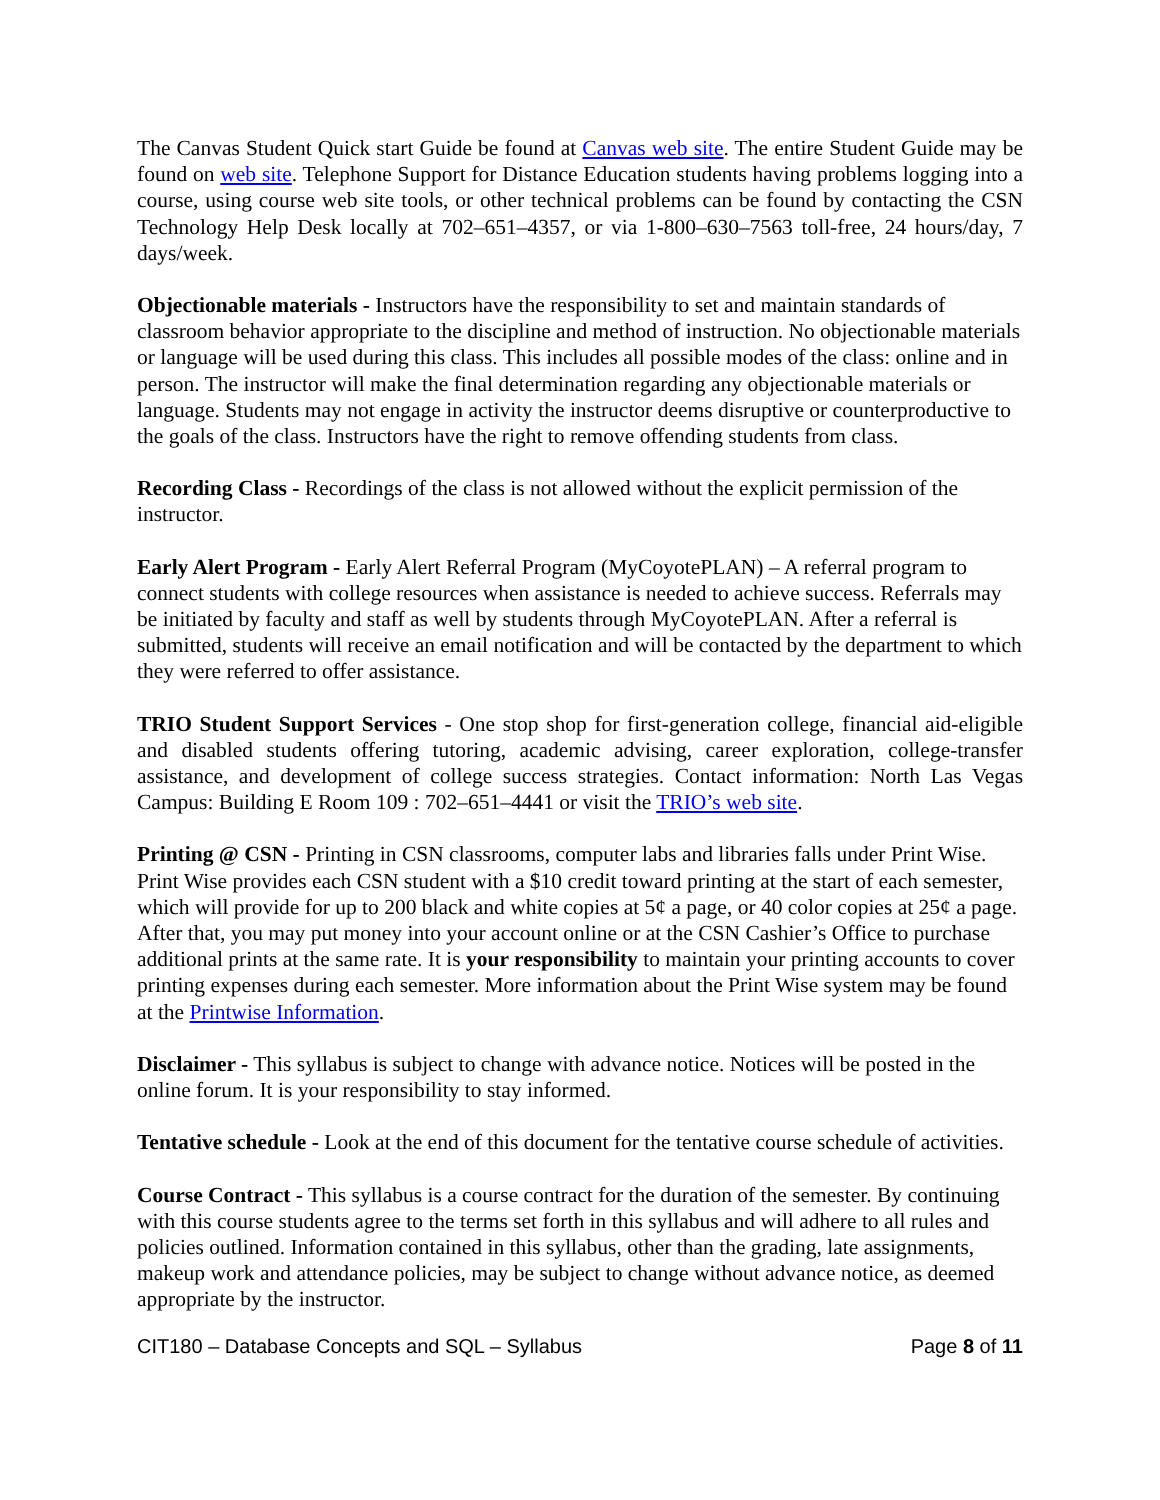The Canvas Student Quick start Guide be found at Canvas web site. The entire Student Guide may be found on web site. Telephone Support for Distance Education students having problems logging into a course, using course web site tools, or other technical problems can be found by contacting the CSN Technology Help Desk locally at 702–651–4357, or via 1-800–630–7563 toll-free, 24 hours/day, 7 days/week.
Objectionable materials - Instructors have the responsibility to set and maintain standards of classroom behavior appropriate to the discipline and method of instruction. No objectionable materials or language will be used during this class. This includes all possible modes of the class: online and in person. The instructor will make the final determination regarding any objectionable materials or language. Students may not engage in activity the instructor deems disruptive or counterproductive to the goals of the class. Instructors have the right to remove offending students from class.
Recording Class - Recordings of the class is not allowed without the explicit permission of the instructor.
Early Alert Program - Early Alert Referral Program (MyCoyotePLAN) – A referral program to connect students with college resources when assistance is needed to achieve success. Referrals may be initiated by faculty and staff as well by students through MyCoyotePLAN. After a referral is submitted, students will receive an email notification and will be contacted by the department to which they were referred to offer assistance.
TRIO Student Support Services - One stop shop for first-generation college, financial aid-eligible and disabled students offering tutoring, academic advising, career exploration, college-transfer assistance, and development of college success strategies. Contact information: North Las Vegas Campus: Building E Room 109 : 702–651–4441 or visit the TRIO’s web site.
Printing @ CSN - Printing in CSN classrooms, computer labs and libraries falls under Print Wise. Print Wise provides each CSN student with a $10 credit toward printing at the start of each semester, which will provide for up to 200 black and white copies at 5¢ a page, or 40 color copies at 25¢ a page. After that, you may put money into your account online or at the CSN Cashier’s Office to purchase additional prints at the same rate. It is your responsibility to maintain your printing accounts to cover printing expenses during each semester. More information about the Print Wise system may be found at the Printwise Information.
Disclaimer - This syllabus is subject to change with advance notice. Notices will be posted in the online forum. It is your responsibility to stay informed.
Tentative schedule - Look at the end of this document for the tentative course schedule of activities.
Course Contract - This syllabus is a course contract for the duration of the semester. By continuing with this course students agree to the terms set forth in this syllabus and will adhere to all rules and policies outlined. Information contained in this syllabus, other than the grading, late assignments, makeup work and attendance policies, may be subject to change without advance notice, as deemed appropriate by the instructor.
CIT180 – Database Concepts and SQL – Syllabus Page 8 of 11